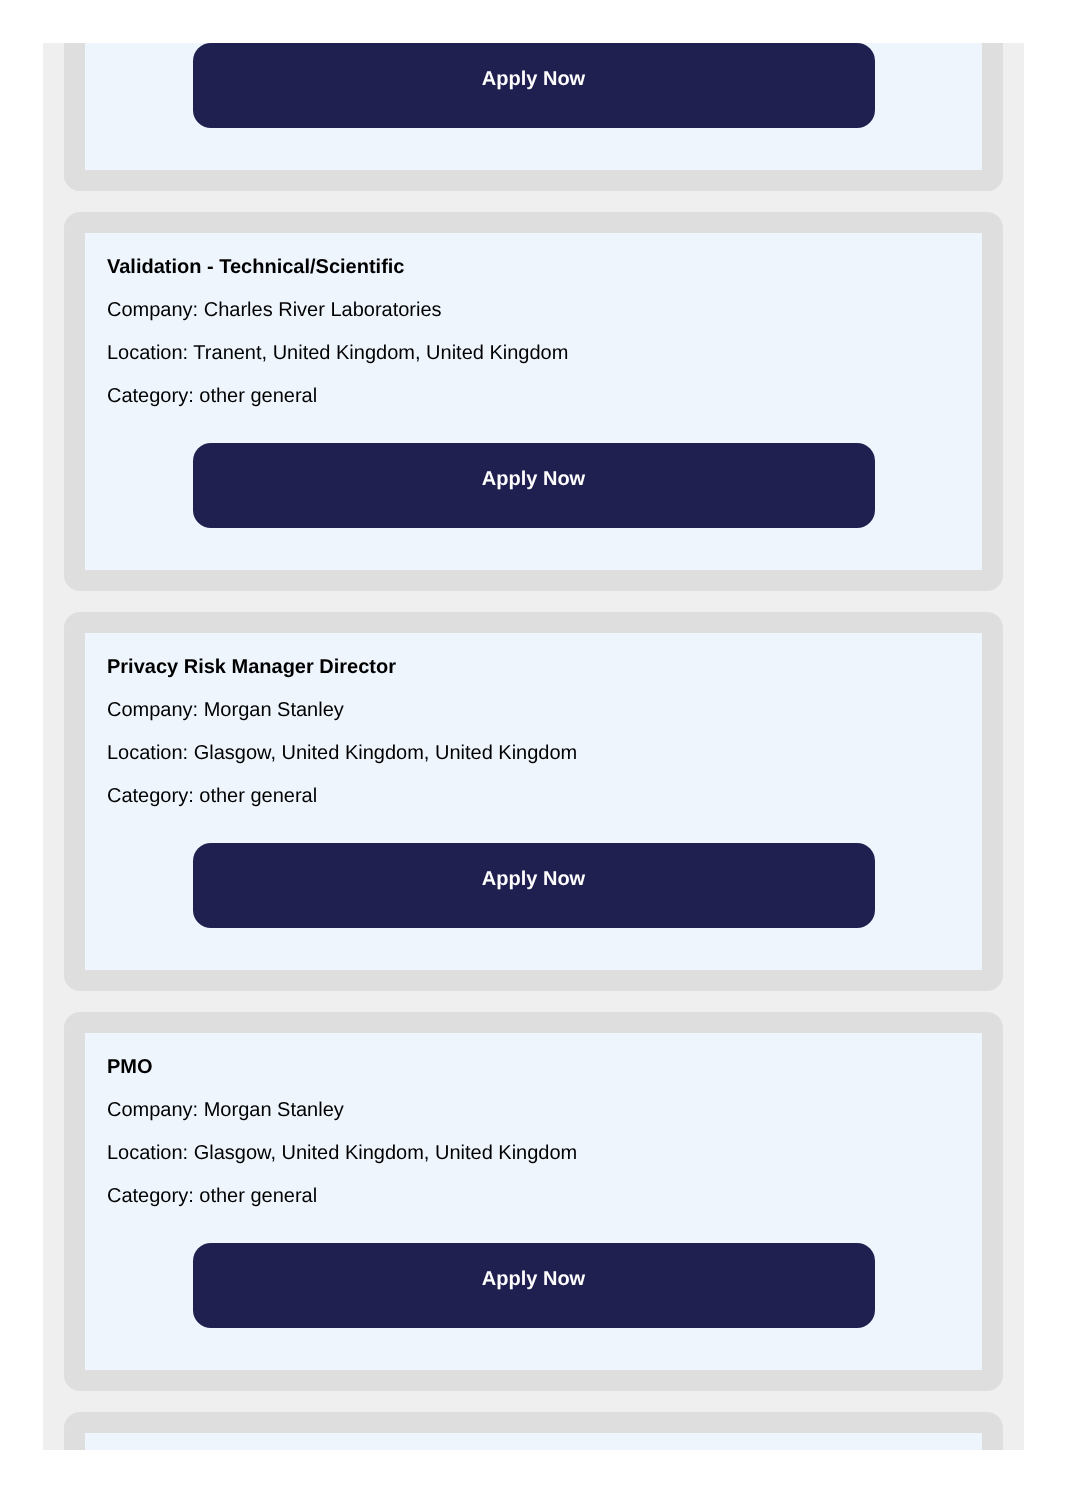Apply Now
Validation - Technical/Scientific
Company: Charles River Laboratories
Location: Tranent, United Kingdom, United Kingdom
Category: other general
Apply Now
Privacy Risk Manager Director
Company: Morgan Stanley
Location: Glasgow, United Kingdom, United Kingdom
Category: other general
Apply Now
PMO
Company: Morgan Stanley
Location: Glasgow, United Kingdom, United Kingdom
Category: other general
Apply Now